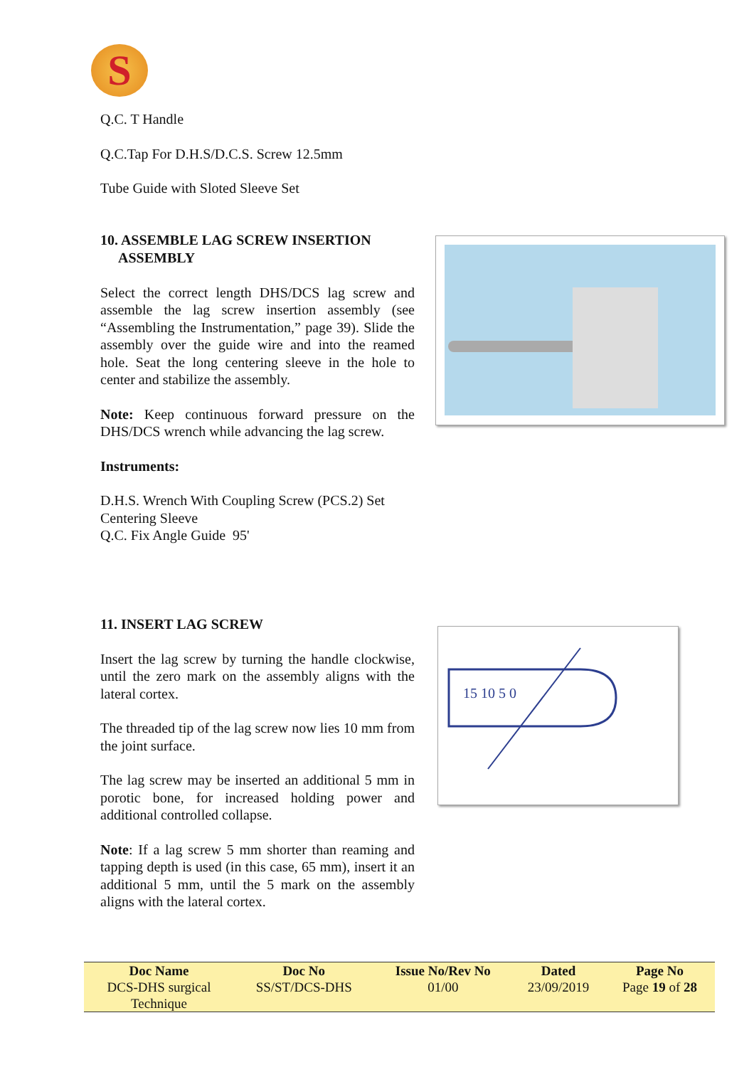S
Q.C. T Handle
Q.C.Tap For D.H.S/D.C.S. Screw 12.5mm
Tube Guide with Sloted Sleeve Set
10. ASSEMBLE LAG SCREW INSERTION
ASSEMBLY
Select the correct length DHS/DCS lag screw and assemble the lag screw insertion assembly (see “Assembling the Instrumentation,” page 39). Slide the assembly over the guide wire and into the reamed hole. Seat the long centering sleeve in the hole to center and stabilize the assembly.
Note: Keep continuous forward pressure on the DHS/DCS wrench while advancing the lag screw.
Instruments:
D.H.S. Wrench With Coupling Screw (PCS.2) Set
Centering Sleeve
Q.C. Fix Angle Guide 95'
11. INSERT LAG SCREW
Insert the lag screw by turning the handle clockwise, until the zero mark on the assembly aligns with the lateral cortex.
The threaded tip of the lag screw now lies 10 mm from the joint surface.
The lag screw may be inserted an additional 5 mm in porotic bone, for increased holding power and additional controlled collapse.
Note: If a lag screw 5 mm shorter than reaming and tapping depth is used (in this case, 65 mm), insert it an additional 5 mm, until the 5 mark on the assembly aligns with the lateral cortex.
15 10 5 0
| Doc Name | Doc No | Issue No/Rev No | Dated | Page No |
| --- | --- | --- | --- | --- |
| DCS-DHS surgical Technique | SS/ST/DCS-DHS | 01/00 | 23/09/2019 | Page 19 of 28 |